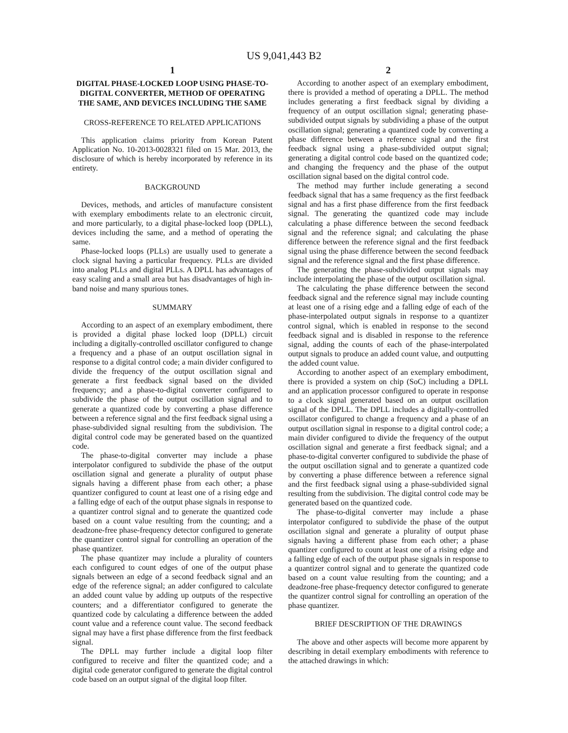US 9,041,443 B2
1
DIGITAL PHASE-LOCKED LOOP USING PHASE-TO-DIGITAL CONVERTER, METHOD OF OPERATING THE SAME, AND DEVICES INCLUDING THE SAME
CROSS-REFERENCE TO RELATED APPLICATIONS
This application claims priority from Korean Patent Application No. 10-2013-0028321 filed on 15 Mar. 2013, the disclosure of which is hereby incorporated by reference in its entirety.
BACKGROUND
Devices, methods, and articles of manufacture consistent with exemplary embodiments relate to an electronic circuit, and more particularly, to a digital phase-locked loop (DPLL), devices including the same, and a method of operating the same.
Phase-locked loops (PLLs) are usually used to generate a clock signal having a particular frequency. PLLs are divided into analog PLLs and digital PLLs. A DPLL has advantages of easy scaling and a small area but has disadvantages of high in-band noise and many spurious tones.
SUMMARY
According to an aspect of an exemplary embodiment, there is provided a digital phase locked loop (DPLL) circuit including a digitally-controlled oscillator configured to change a frequency and a phase of an output oscillation signal in response to a digital control code; a main divider configured to divide the frequency of the output oscillation signal and generate a first feedback signal based on the divided frequency; and a phase-to-digital converter configured to subdivide the phase of the output oscillation signal and to generate a quantized code by converting a phase difference between a reference signal and the first feedback signal using a phase-subdivided signal resulting from the subdivision. The digital control code may be generated based on the quantized code.
The phase-to-digital converter may include a phase interpolator configured to subdivide the phase of the output oscillation signal and generate a plurality of output phase signals having a different phase from each other; a phase quantizer configured to count at least one of a rising edge and a falling edge of each of the output phase signals in response to a quantizer control signal and to generate the quantized code based on a count value resulting from the counting; and a deadzone-free phase-frequency detector configured to generate the quantizer control signal for controlling an operation of the phase quantizer.
The phase quantizer may include a plurality of counters each configured to count edges of one of the output phase signals between an edge of a second feedback signal and an edge of the reference signal; an adder configured to calculate an added count value by adding up outputs of the respective counters; and a differentiator configured to generate the quantized code by calculating a difference between the added count value and a reference count value. The second feedback signal may have a first phase difference from the first feedback signal.
The DPLL may further include a digital loop filter configured to receive and filter the quantized code; and a digital code generator configured to generate the digital control code based on an output signal of the digital loop filter.
2
According to another aspect of an exemplary embodiment, there is provided a method of operating a DPLL. The method includes generating a first feedback signal by dividing a frequency of an output oscillation signal; generating phase-subdivided output signals by subdividing a phase of the output oscillation signal; generating a quantized code by converting a phase difference between a reference signal and the first feedback signal using a phase-subdivided output signal; generating a digital control code based on the quantized code; and changing the frequency and the phase of the output oscillation signal based on the digital control code.
The method may further include generating a second feedback signal that has a same frequency as the first feedback signal and has a first phase difference from the first feedback signal. The generating the quantized code may include calculating a phase difference between the second feedback signal and the reference signal; and calculating the phase difference between the reference signal and the first feedback signal using the phase difference between the second feedback signal and the reference signal and the first phase difference.
The generating the phase-subdivided output signals may include interpolating the phase of the output oscillation signal.
The calculating the phase difference between the second feedback signal and the reference signal may include counting at least one of a rising edge and a falling edge of each of the phase-interpolated output signals in response to a quantizer control signal, which is enabled in response to the second feedback signal and is disabled in response to the reference signal, adding the counts of each of the phase-interpolated output signals to produce an added count value, and outputting the added count value.
According to another aspect of an exemplary embodiment, there is provided a system on chip (SoC) including a DPLL and an application processor configured to operate in response to a clock signal generated based on an output oscillation signal of the DPLL. The DPLL includes a digitally-controlled oscillator configured to change a frequency and a phase of an output oscillation signal in response to a digital control code; a main divider configured to divide the frequency of the output oscillation signal and generate a first feedback signal; and a phase-to-digital converter configured to subdivide the phase of the output oscillation signal and to generate a quantized code by converting a phase difference between a reference signal and the first feedback signal using a phase-subdivided signal resulting from the subdivision. The digital control code may be generated based on the quantized code.
The phase-to-digital converter may include a phase interpolator configured to subdivide the phase of the output oscillation signal and generate a plurality of output phase signals having a different phase from each other; a phase quantizer configured to count at least one of a rising edge and a falling edge of each of the output phase signals in response to a quantizer control signal and to generate the quantized code based on a count value resulting from the counting; and a deadzone-free phase-frequency detector configured to generate the quantizer control signal for controlling an operation of the phase quantizer.
BRIEF DESCRIPTION OF THE DRAWINGS
The above and other aspects will become more apparent by describing in detail exemplary embodiments with reference to the attached drawings in which: